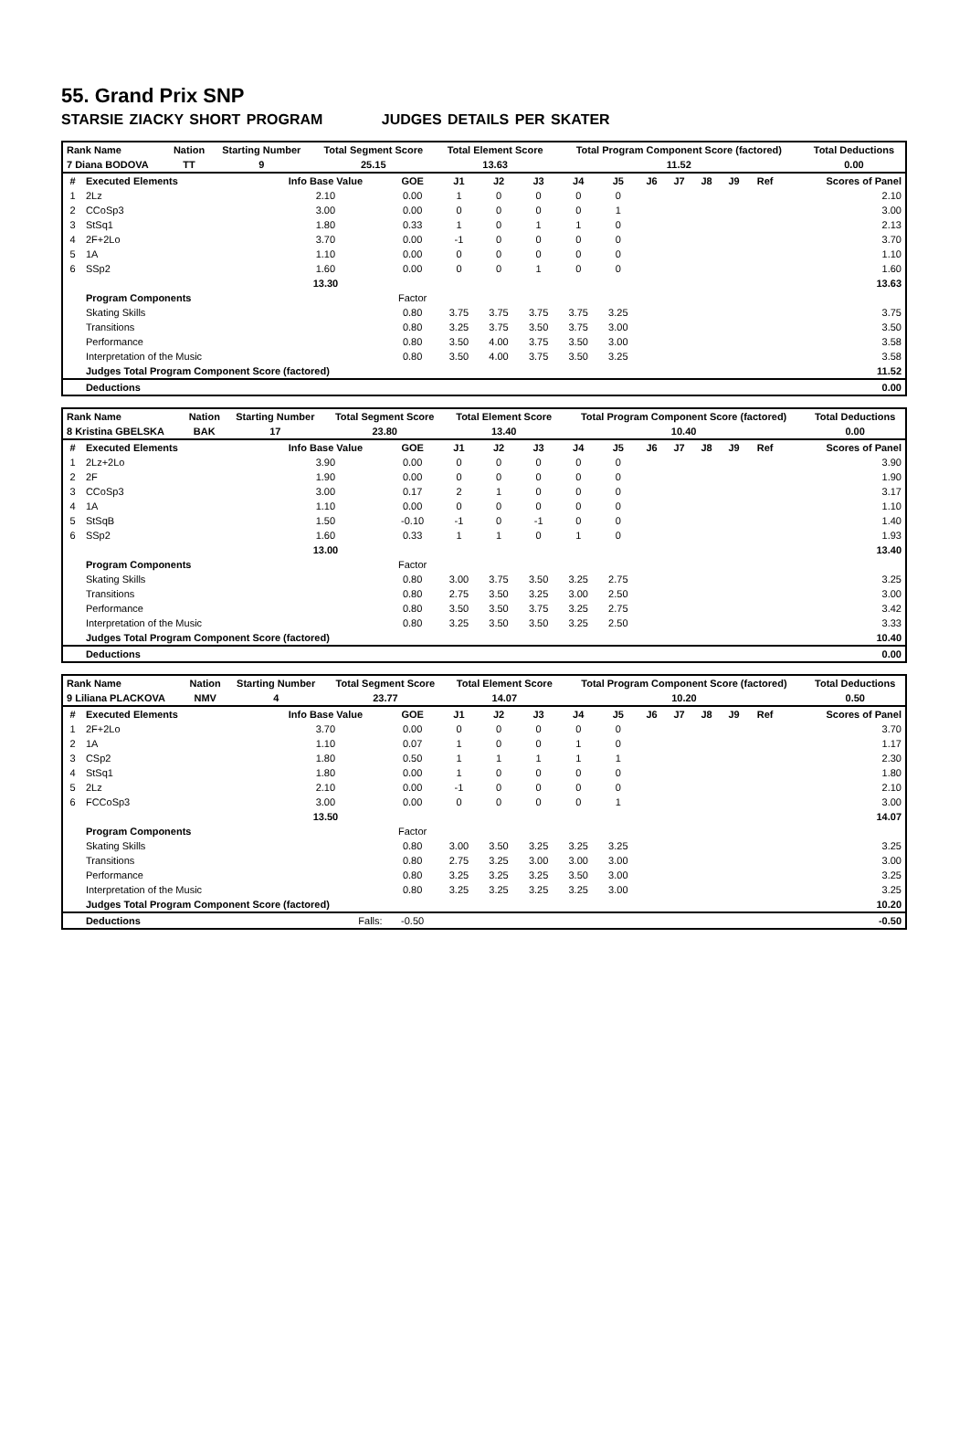55. Grand Prix SNP
STARSIE ZIACKY SHORT PROGRAM JUDGES DETAILS PER SKATER
| Rank Name | Nation | Starting Number | Total Segment Score | Total Element Score | Total Program Component Score (factored) | Total Deductions |
| --- | --- | --- | --- | --- | --- | --- |
| 7 Diana BODOVA | TT | 9 | 25.15 | 13.63 | 11.52 | 0.00 |
| # | Executed Elements | Info Base Value | GOE | J1 | J2 | J3 | J4 | J5 | J6 | J7 | J8 | J9 | Ref | Scores of Panel |
| --- | --- | --- | --- | --- | --- | --- | --- | --- | --- | --- | --- | --- | --- | --- |
| 1 | 2Lz | 2.10 | 0.00 | 1 | 0 | 0 | 0 | 0 | | | | | | 2.10 |
| 2 | CCoSp3 | 3.00 | 0.00 | 0 | 0 | 0 | 0 | 1 | | | | | | 3.00 |
| 3 | StSq1 | 1.80 | 0.33 | 1 | 0 | 1 | 1 | 0 | | | | | | 2.13 |
| 4 | 2F+2Lo | 3.70 | 0.00 | -1 | 0 | 0 | 0 | 0 | | | | | | 3.70 |
| 5 | 1A | 1.10 | 0.00 | 0 | 0 | 0 | 0 | 0 | | | | | | 1.10 |
| 6 | SSp2 | 1.60 | 0.00 | 0 | 0 | 1 | 0 | 0 | | | | | | 1.60 |
| | | 13.30 | | | | | | | | | | | | 13.63 |
| | Program Components | | Factor | | | | | | | | | | | |
| | Skating Skills | | 0.80 | 3.75 | 3.75 | 3.75 | 3.75 | 3.25 | | | | | | 3.75 |
| | Transitions | | 0.80 | 3.25 | 3.75 | 3.50 | 3.75 | 3.00 | | | | | | 3.50 |
| | Performance | | 0.80 | 3.50 | 4.00 | 3.75 | 3.50 | 3.00 | | | | | | 3.58 |
| | Interpretation of the Music | | 0.80 | 3.50 | 4.00 | 3.75 | 3.50 | 3.25 | | | | | | 3.58 |
| | Judges Total Program Component Score (factored) | | | | | | | | | | | | | 11.52 |
| | Deductions | | | | | | | | | | | | | 0.00 |
| Rank Name | Nation | Starting Number | Total Segment Score | Total Element Score | Total Program Component Score (factored) | Total Deductions |
| --- | --- | --- | --- | --- | --- | --- |
| 8 Kristina GBELSKA | BAK | 17 | 23.80 | 13.40 | 10.40 | 0.00 |
| # | Executed Elements | Info Base Value | GOE | J1 | J2 | J3 | J4 | J5 | J6 | J7 | J8 | J9 | Ref | Scores of Panel |
| --- | --- | --- | --- | --- | --- | --- | --- | --- | --- | --- | --- | --- | --- | --- |
| 1 | 2Lz+2Lo | 3.90 | 0.00 | 0 | 0 | 0 | 0 | 0 | | | | | | 3.90 |
| 2 | 2F | 1.90 | 0.00 | 0 | 0 | 0 | 0 | 0 | | | | | | 1.90 |
| 3 | CCoSp3 | 3.00 | 0.17 | 2 | 1 | 0 | 0 | 0 | | | | | | 3.17 |
| 4 | 1A | 1.10 | 0.00 | 0 | 0 | 0 | 0 | 0 | | | | | | 1.10 |
| 5 | StSqB | 1.50 | -0.10 | -1 | 0 | -1 | 0 | 0 | | | | | | 1.40 |
| 6 | SSp2 | 1.60 | 0.33 | 1 | 1 | 0 | 1 | 0 | | | | | | 1.93 |
| | | 13.00 | | | | | | | | | | | | 13.40 |
| | Program Components | | Factor | | | | | | | | | | | |
| | Skating Skills | | 0.80 | 3.00 | 3.75 | 3.50 | 3.25 | 2.75 | | | | | | 3.25 |
| | Transitions | | 0.80 | 2.75 | 3.50 | 3.25 | 3.00 | 2.50 | | | | | | 3.00 |
| | Performance | | 0.80 | 3.50 | 3.50 | 3.75 | 3.25 | 2.75 | | | | | | 3.42 |
| | Interpretation of the Music | | 0.80 | 3.25 | 3.50 | 3.50 | 3.25 | 2.50 | | | | | | 3.33 |
| | Judges Total Program Component Score (factored) | | | | | | | | | | | | | 10.40 |
| | Deductions | | | | | | | | | | | | | 0.00 |
| Rank Name | Nation | Starting Number | Total Segment Score | Total Element Score | Total Program Component Score (factored) | Total Deductions |
| --- | --- | --- | --- | --- | --- | --- |
| 9 Liliana PLACKOVA | NMV | 4 | 23.77 | 14.07 | 10.20 | 0.50 |
| # | Executed Elements | Info Base Value | GOE | J1 | J2 | J3 | J4 | J5 | J6 | J7 | J8 | J9 | Ref | Scores of Panel |
| --- | --- | --- | --- | --- | --- | --- | --- | --- | --- | --- | --- | --- | --- | --- |
| 1 | 2F+2Lo | 3.70 | 0.00 | 0 | 0 | 0 | 0 | 0 | | | | | | 3.70 |
| 2 | 1A | 1.10 | 0.07 | 1 | 0 | 0 | 1 | 0 | | | | | | 1.17 |
| 3 | CSp2 | 1.80 | 0.50 | 1 | 1 | 1 | 1 | 1 | | | | | | 2.30 |
| 4 | StSq1 | 1.80 | 0.00 | 1 | 0 | 0 | 0 | 0 | | | | | | 1.80 |
| 5 | 2Lz | 2.10 | 0.00 | -1 | 0 | 0 | 0 | 0 | | | | | | 2.10 |
| 6 | FCCoSp3 | 3.00 | 0.00 | 0 | 0 | 0 | 0 | 1 | | | | | | 3.00 |
| | | 13.50 | | | | | | | | | | | | 14.07 |
| | Program Components | | Factor | | | | | | | | | | | |
| | Skating Skills | | 0.80 | 3.00 | 3.50 | 3.25 | 3.25 | 3.25 | | | | | | 3.25 |
| | Transitions | | 0.80 | 2.75 | 3.25 | 3.00 | 3.00 | 3.00 | | | | | | 3.00 |
| | Performance | | 0.80 | 3.25 | 3.25 | 3.25 | 3.50 | 3.00 | | | | | | 3.25 |
| | Interpretation of the Music | | 0.80 | 3.25 | 3.25 | 3.25 | 3.25 | 3.00 | | | | | | 3.25 |
| | Judges Total Program Component Score (factored) | | | | | | | | | | | | | 10.20 |
| | Deductions | Falls: | -0.50 | | | | | | | | | | | -0.50 |